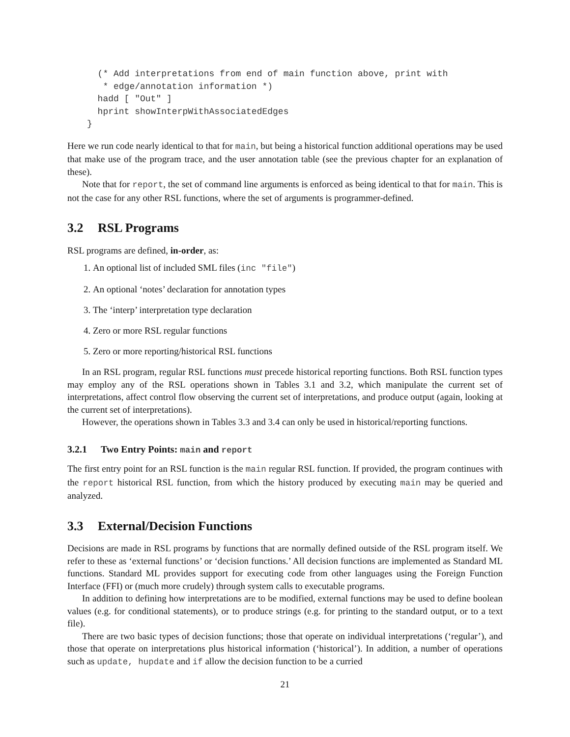(* Add interpretations from end of main function above, print with
   * edge/annotation information *)
  hadd [ "Out" ]
  hprint showInterpWithAssociatedEdges
}
Here we run code nearly identical to that for main, but being a historical function additional operations may be used that make use of the program trace, and the user annotation table (see the previous chapter for an explanation of these).
Note that for report, the set of command line arguments is enforced as being identical to that for main. This is not the case for any other RSL functions, where the set of arguments is programmer-defined.
3.2 RSL Programs
RSL programs are defined, in-order, as:
1. An optional list of included SML files (inc "file")
2. An optional ‘notes’ declaration for annotation types
3. The ‘interp’ interpretation type declaration
4. Zero or more RSL regular functions
5. Zero or more reporting/historical RSL functions
In an RSL program, regular RSL functions must precede historical reporting functions. Both RSL function types may employ any of the RSL operations shown in Tables 3.1 and 3.2, which manipulate the current set of interpretations, affect control flow observing the current set of interpretations, and produce output (again, looking at the current set of interpretations).
However, the operations shown in Tables 3.3 and 3.4 can only be used in historical/reporting functions.
3.2.1 Two Entry Points: main and report
The first entry point for an RSL function is the main regular RSL function. If provided, the program continues with the report historical RSL function, from which the history produced by executing main may be queried and analyzed.
3.3 External/Decision Functions
Decisions are made in RSL programs by functions that are normally defined outside of the RSL program itself. We refer to these as ‘external functions’ or ‘decision functions.’ All decision functions are implemented as Standard ML functions. Standard ML provides support for executing code from other languages using the Foreign Function Interface (FFI) or (much more crudely) through system calls to executable programs.
In addition to defining how interpretations are to be modified, external functions may be used to define boolean values (e.g. for conditional statements), or to produce strings (e.g. for printing to the standard output, or to a text file).
There are two basic types of decision functions; those that operate on individual interpretations (‘regular’), and those that operate on interpretations plus historical information (‘historical’). In addition, a number of operations such as update, hupdate and if allow the decision function to be a curried
21